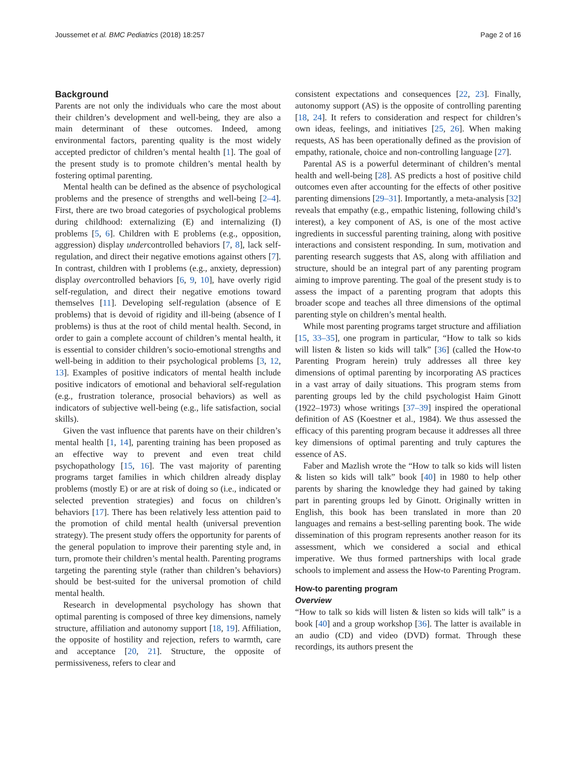Joussemet et al. BMC Pediatrics (2018) 18:257 Page 2 of 16
Background
Parents are not only the individuals who care the most about their children’s development and well-being, they are also a main determinant of these outcomes. Indeed, among environmental factors, parenting quality is the most widely accepted predictor of children’s mental health [1]. The goal of the present study is to promote children’s mental health by fostering optimal parenting.
Mental health can be defined as the absence of psychological problems and the presence of strengths and well-being [2–4]. First, there are two broad categories of psychological problems during childhood: externalizing (E) and internalizing (I) problems [5, 6]. Children with E problems (e.g., opposition, aggression) display undercontrolled behaviors [7, 8], lack self-regulation, and direct their negative emotions against others [7]. In contrast, children with I problems (e.g., anxiety, depression) display overcontrolled behaviors [6, 9, 10], have overly rigid self-regulation, and direct their negative emotions toward themselves [11]. Developing self-regulation (absence of E problems) that is devoid of rigidity and ill-being (absence of I problems) is thus at the root of child mental health. Second, in order to gain a complete account of children’s mental health, it is essential to consider children’s socio-emotional strengths and well-being in addition to their psychological problems [3, 12, 13]. Examples of positive indicators of mental health include positive indicators of emotional and behavioral self-regulation (e.g., frustration tolerance, prosocial behaviors) as well as indicators of subjective well-being (e.g., life satisfaction, social skills).
Given the vast influence that parents have on their children’s mental health [1, 14], parenting training has been proposed as an effective way to prevent and even treat child psychopathology [15, 16]. The vast majority of parenting programs target families in which children already display problems (mostly E) or are at risk of doing so (i.e., indicated or selected prevention strategies) and focus on children’s behaviors [17]. There has been relatively less attention paid to the promotion of child mental health (universal prevention strategy). The present study offers the opportunity for parents of the general population to improve their parenting style and, in turn, promote their children’s mental health. Parenting programs targeting the parenting style (rather than children’s behaviors) should be best-suited for the universal promotion of child mental health.
Research in developmental psychology has shown that optimal parenting is composed of three key dimensions, namely structure, affiliation and autonomy support [18, 19]. Affiliation, the opposite of hostility and rejection, refers to warmth, care and acceptance [20, 21]. Structure, the opposite of permissiveness, refers to clear and
consistent expectations and consequences [22, 23]. Finally, autonomy support (AS) is the opposite of controlling parenting [18, 24]. It refers to consideration and respect for children’s own ideas, feelings, and initiatives [25, 26]. When making requests, AS has been operationally defined as the provision of empathy, rationale, choice and non-controlling language [27].
Parental AS is a powerful determinant of children’s mental health and well-being [28]. AS predicts a host of positive child outcomes even after accounting for the effects of other positive parenting dimensions [29–31]. Importantly, a meta-analysis [32] reveals that empathy (e.g., empathic listening, following child’s interest), a key component of AS, is one of the most active ingredients in successful parenting training, along with positive interactions and consistent responding. In sum, motivation and parenting research suggests that AS, along with affiliation and structure, should be an integral part of any parenting program aiming to improve parenting. The goal of the present study is to assess the impact of a parenting program that adopts this broader scope and teaches all three dimensions of the optimal parenting style on children’s mental health.
While most parenting programs target structure and affiliation [15, 33–35], one program in particular, “How to talk so kids will listen & listen so kids will talk” [36] (called the How-to Parenting Program herein) truly addresses all three key dimensions of optimal parenting by incorporating AS practices in a vast array of daily situations. This program stems from parenting groups led by the child psychologist Haim Ginott (1922–1973) whose writings [37–39] inspired the operational definition of AS (Koestner et al., 1984). We thus assessed the efficacy of this parenting program because it addresses all three key dimensions of optimal parenting and truly captures the essence of AS.
Faber and Mazlish wrote the “How to talk so kids will listen & listen so kids will talk” book [40] in 1980 to help other parents by sharing the knowledge they had gained by taking part in parenting groups led by Ginott. Originally written in English, this book has been translated in more than 20 languages and remains a best-selling parenting book. The wide dissemination of this program represents another reason for its assessment, which we considered a social and ethical imperative. We thus formed partnerships with local grade schools to implement and assess the How-to Parenting Program.
How-to parenting program
Overview
“How to talk so kids will listen & listen so kids will talk” is a book [40] and a group workshop [36]. The latter is available in an audio (CD) and video (DVD) format. Through these recordings, its authors present the